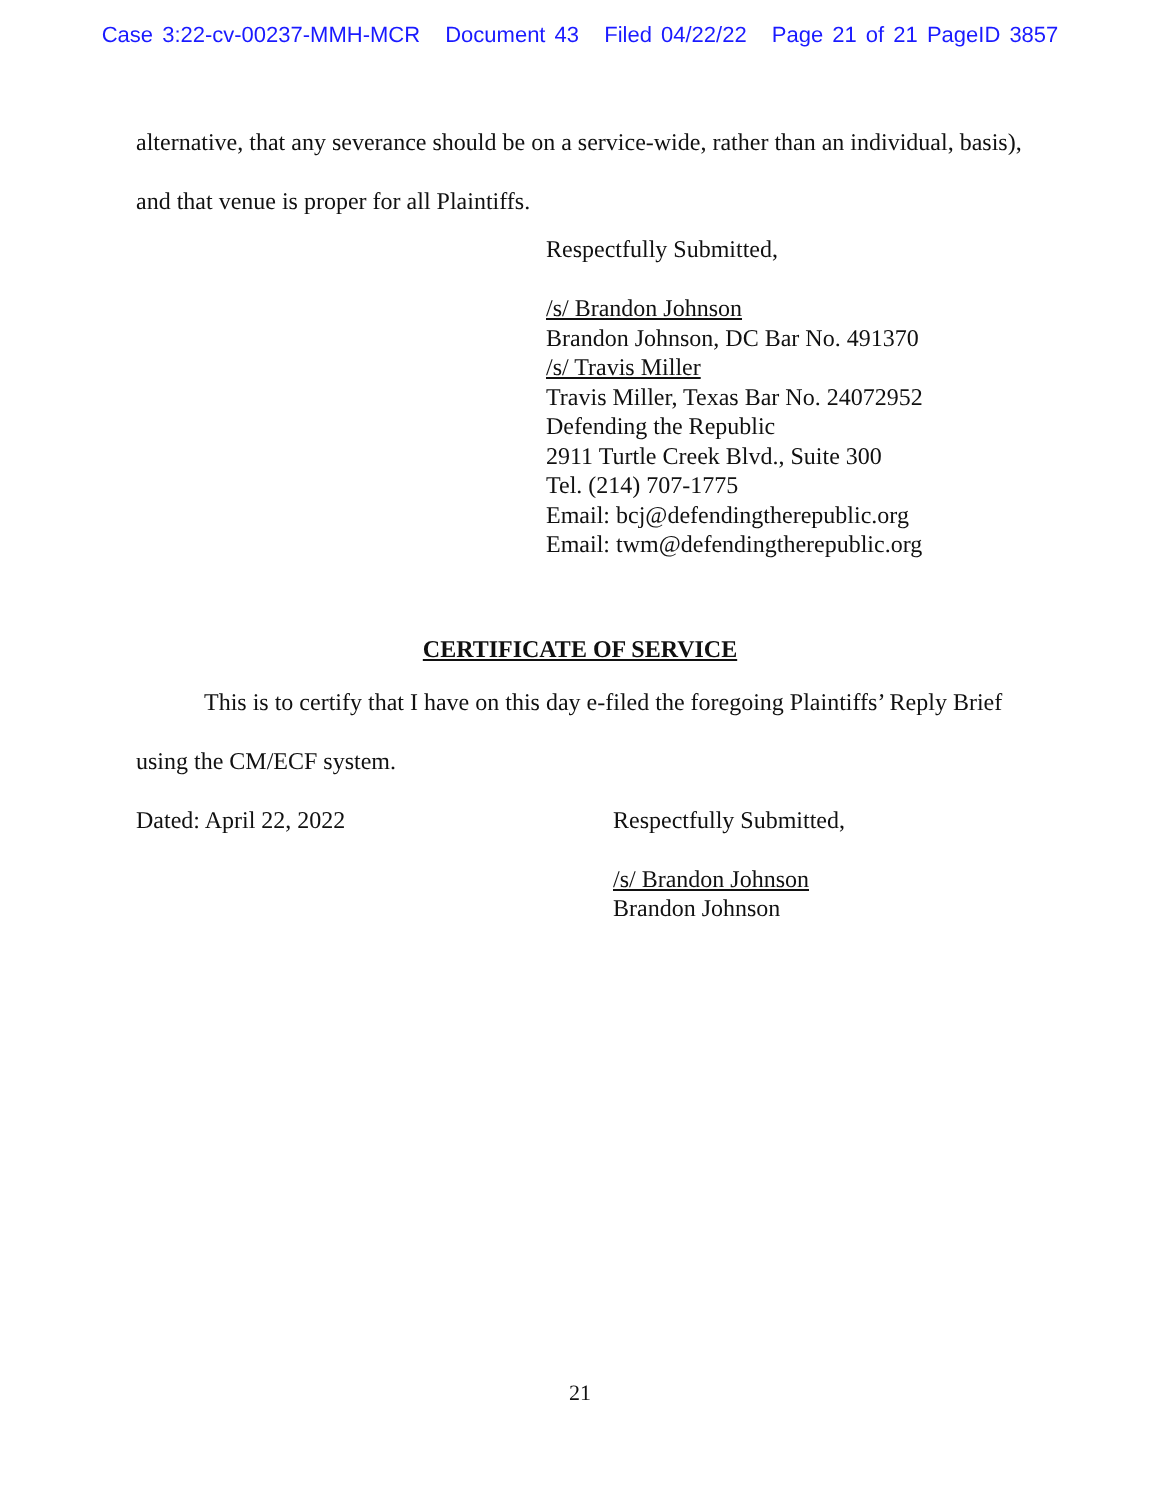Case 3:22-cv-00237-MMH-MCR Document 43 Filed 04/22/22 Page 21 of 21 PageID 3857
alternative, that any severance should be on a service-wide, rather than an individual, basis), and that venue is proper for all Plaintiffs.
Respectfully Submitted,
/s/ Brandon Johnson
Brandon Johnson, DC Bar No. 491370
/s/ Travis Miller
Travis Miller, Texas Bar No. 24072952
Defending the Republic
2911 Turtle Creek Blvd., Suite 300
Tel. (214) 707-1775
Email: bcj@defendingtherepublic.org
Email: twm@defendingtherepublic.org
CERTIFICATE OF SERVICE
This is to certify that I have on this day e-filed the foregoing Plaintiffs’ Reply Brief using the CM/ECF system.
Dated: April 22, 2022 Respectfully Submitted,
/s/ Brandon Johnson
Brandon Johnson
21